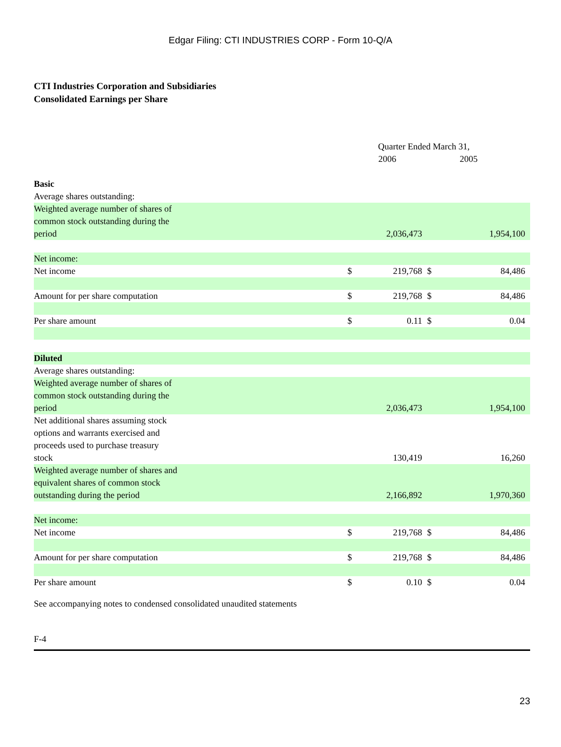Edgar Filing: CTI INDUSTRIES CORP - Form 10-Q/A
CTI Industries Corporation and Subsidiaries
Consolidated Earnings per Share
| | Quarter Ended March 31, | | | |
| | 2006 | | 2005 | |
| Basic | | | | |
| Average shares outstanding: | | | | |
| Weighted average number of shares of common stock outstanding during the period | | 2,036,473 | | 1,954,100 |
| Net income: | | | | |
| Net income | $ | 219,768 | $ | 84,486 |
| Amount for per share computation | $ | 219,768 | $ | 84,486 |
| Per share amount | $ | 0.11 | $ | 0.04 |
| Diluted | | | | |
| Average shares outstanding: | | | | |
| Weighted average number of shares of common stock outstanding during the period | | 2,036,473 | | 1,954,100 |
| Net additional shares assuming stock options and warrants exercised and proceeds used to purchase treasury stock | | 130,419 | | 16,260 |
| Weighted average number of shares and equivalent shares of common stock outstanding during the period | | 2,166,892 | | 1,970,360 |
| Net income: | | | | |
| Net income | $ | 219,768 | $ | 84,486 |
| Amount for per share computation | $ | 219,768 | $ | 84,486 |
| Per share amount | $ | 0.10 | $ | 0.04 |
See accompanying notes to condensed consolidated unaudited statements
F-4
23